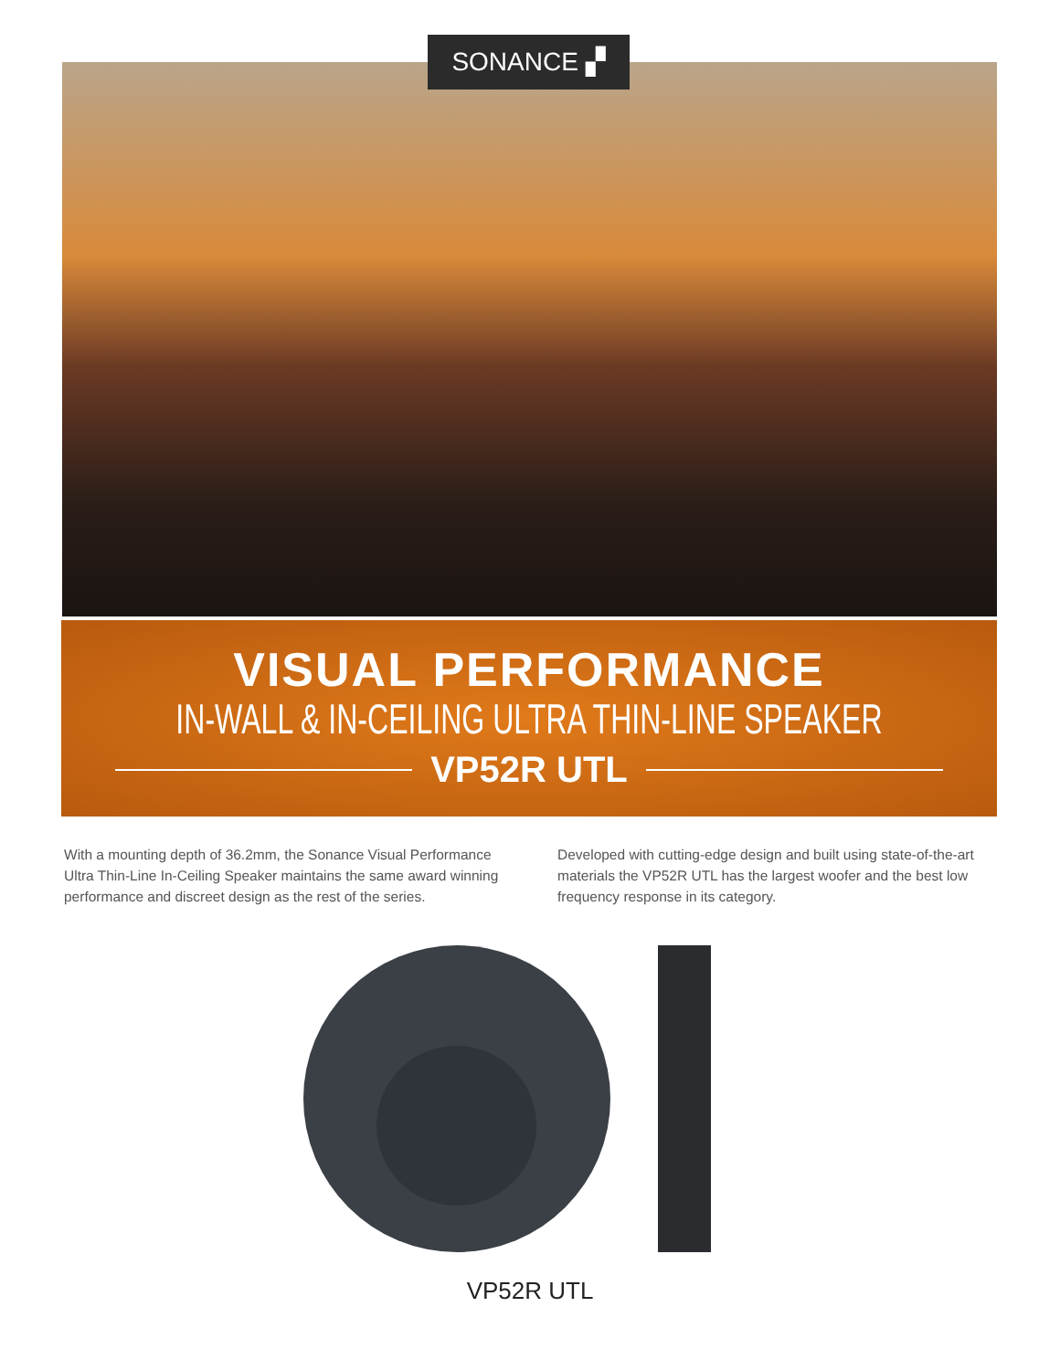SONANCE ▞
VISUAL PERFORMANCE
IN-WALL & IN-CEILING ULTRA THIN-LINE SPEAKER
VP52R UTL
With a mounting depth of 36.2mm, the Sonance Visual Performance Ultra Thin-Line In-Ceiling Speaker maintains the same award winning performance and discreet design as the rest of the series.
Developed with cutting-edge design and built using state-of-the-art materials the VP52R UTL has the largest woofer and the best low frequency response in its category.
VP52R UTL